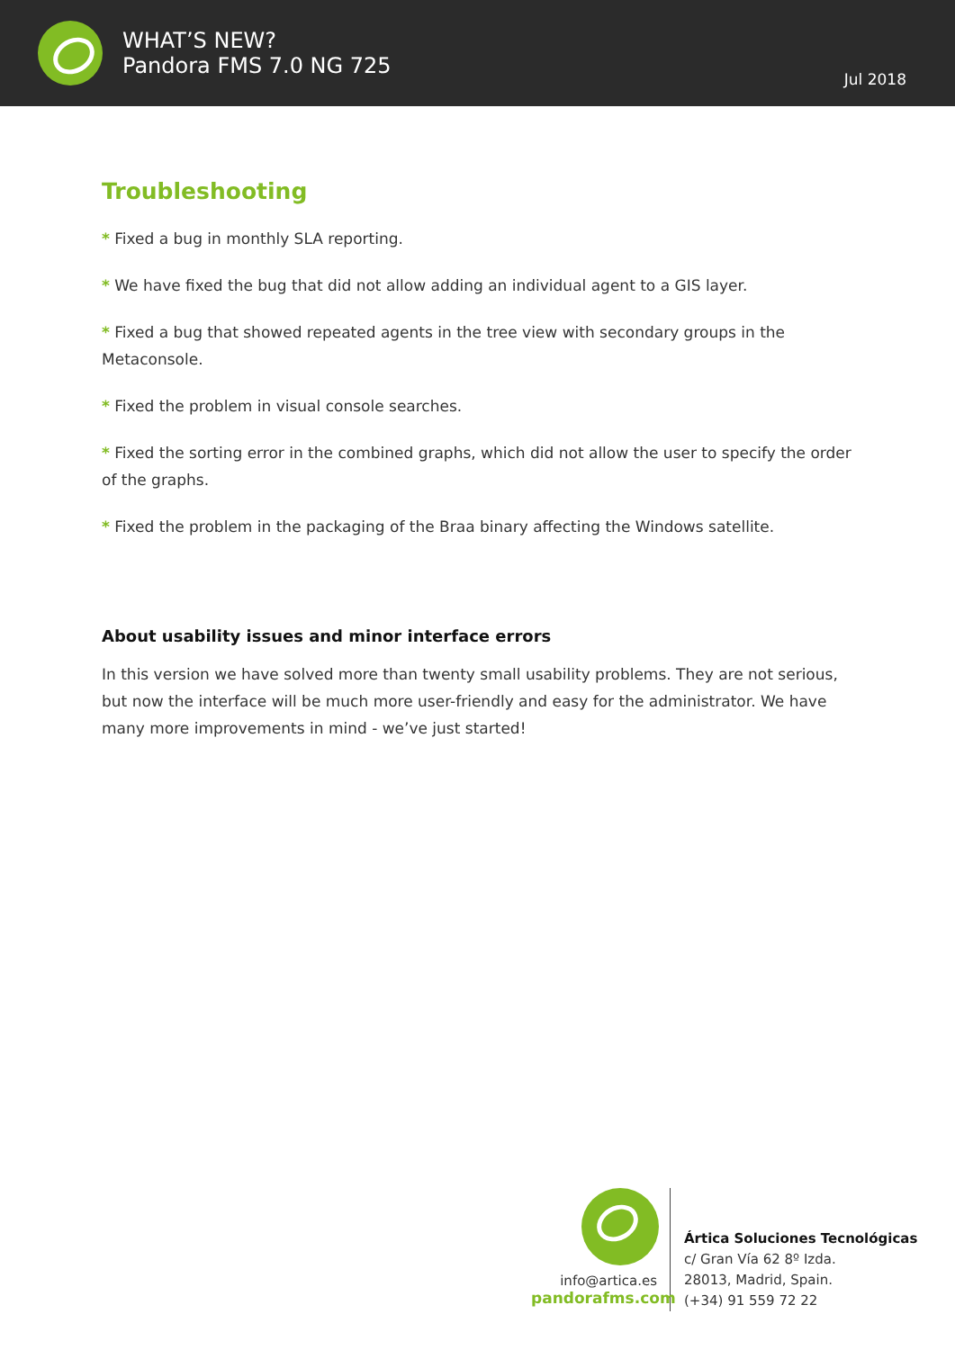WHAT’S NEW?
Pandora FMS 7.0 NG 725
Jul 2018
Troubleshooting
* Fixed a bug in monthly SLA reporting.
* We have fixed the bug that did not allow adding an individual agent to a GIS layer.
* Fixed a bug that showed repeated agents in the tree view with secondary groups in the Metaconsole.
* Fixed the problem in visual console searches.
* Fixed the sorting error in the combined graphs, which did not allow the user to specify the order of the graphs.
* Fixed the problem in the packaging of the Braa binary affecting the Windows satellite.
About usability issues and minor interface errors
In this version we have solved more than twenty small usability problems. They are not serious, but now the interface will be much more user-friendly and easy for the administrator. We have many more improvements in mind - we’ve just started!
info@artica.es
pandorafms.com
Ártica Soluciones Tecnológicas
c/ Gran Vía 62 8º Izda.
28013, Madrid, Spain.
(+34) 91 559 72 22